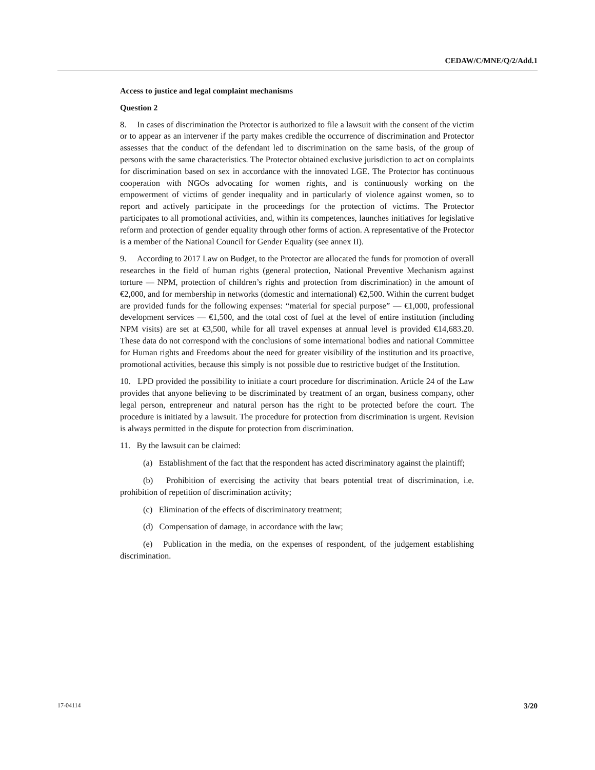CEDAW/C/MNE/Q/2/Add.1
Access to justice and legal complaint mechanisms
Question 2
8. In cases of discrimination the Protector is authorized to file a lawsuit with the consent of the victim or to appear as an intervener if the party makes credible the occurrence of discrimination and Protector assesses that the conduct of the defendant led to discrimination on the same basis, of the group of persons with the same characteristics. The Protector obtained exclusive jurisdiction to act on complaints for discrimination based on sex in accordance with the innovated LGE. The Protector has continuous cooperation with NGOs advocating for women rights, and is continuously working on the empowerment of victims of gender inequality and in particularly of violence against women, so to report and actively participate in the proceedings for the protection of victims. The Protector participates to all promotional activities, and, within its competences, launches initiatives for legislative reform and protection of gender equality through other forms of action. A representative of the Protector is a member of the National Council for Gender Equality (see annex II).
9. According to 2017 Law on Budget, to the Protector are allocated the funds for promotion of overall researches in the field of human rights (general protection, National Preventive Mechanism against torture — NPM, protection of children’s rights and protection from discrimination) in the amount of €2,000, and for membership in networks (domestic and international) €2,500. Within the current budget are provided funds for the following expenses: “material for special purpose” — €1,000, professional development services — €1,500, and the total cost of fuel at the level of entire institution (including NPM visits) are set at €3,500, while for all travel expenses at annual level is provided €14,683.20. These data do not correspond with the conclusions of some international bodies and national Committee for Human rights and Freedoms about the need for greater visibility of the institution and its proactive, promotional activities, because this simply is not possible due to restrictive budget of the Institution.
10. LPD provided the possibility to initiate a court procedure for discrimination. Article 24 of the Law provides that anyone believing to be discriminated by treatment of an organ, business company, other legal person, entrepreneur and natural person has the right to be protected before the court. The procedure is initiated by a lawsuit. The procedure for protection from discrimination is urgent. Revision is always permitted in the dispute for protection from discrimination.
11. By the lawsuit can be claimed:
(a) Establishment of the fact that the respondent has acted discriminatory against the plaintiff;
(b) Prohibition of exercising the activity that bears potential treat of discrimination, i.e. prohibition of repetition of discrimination activity;
(c) Elimination of the effects of discriminatory treatment;
(d) Compensation of damage, in accordance with the law;
(e) Publication in the media, on the expenses of respondent, of the judgement establishing discrimination.
17-04114 3/20